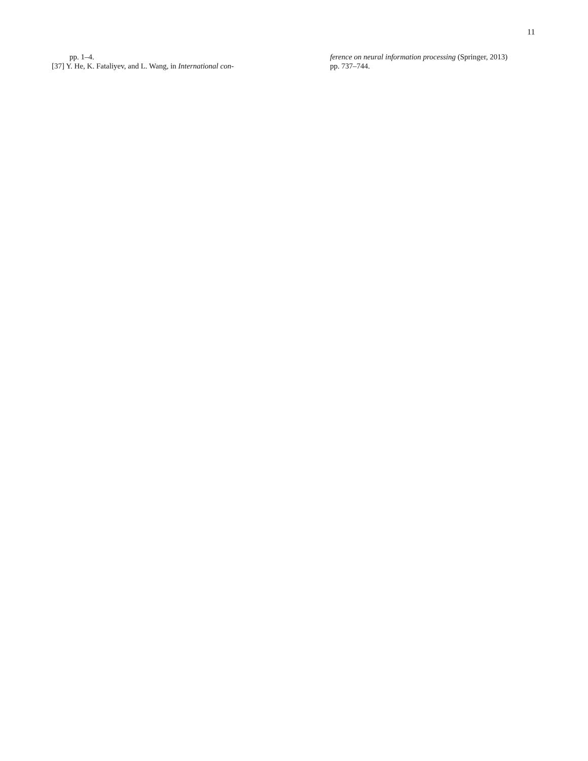11
pp. 1–4.
[37] Y. He, K. Fataliyev, and L. Wang, in International con-
ference on neural information processing (Springer, 2013)
pp. 737–744.